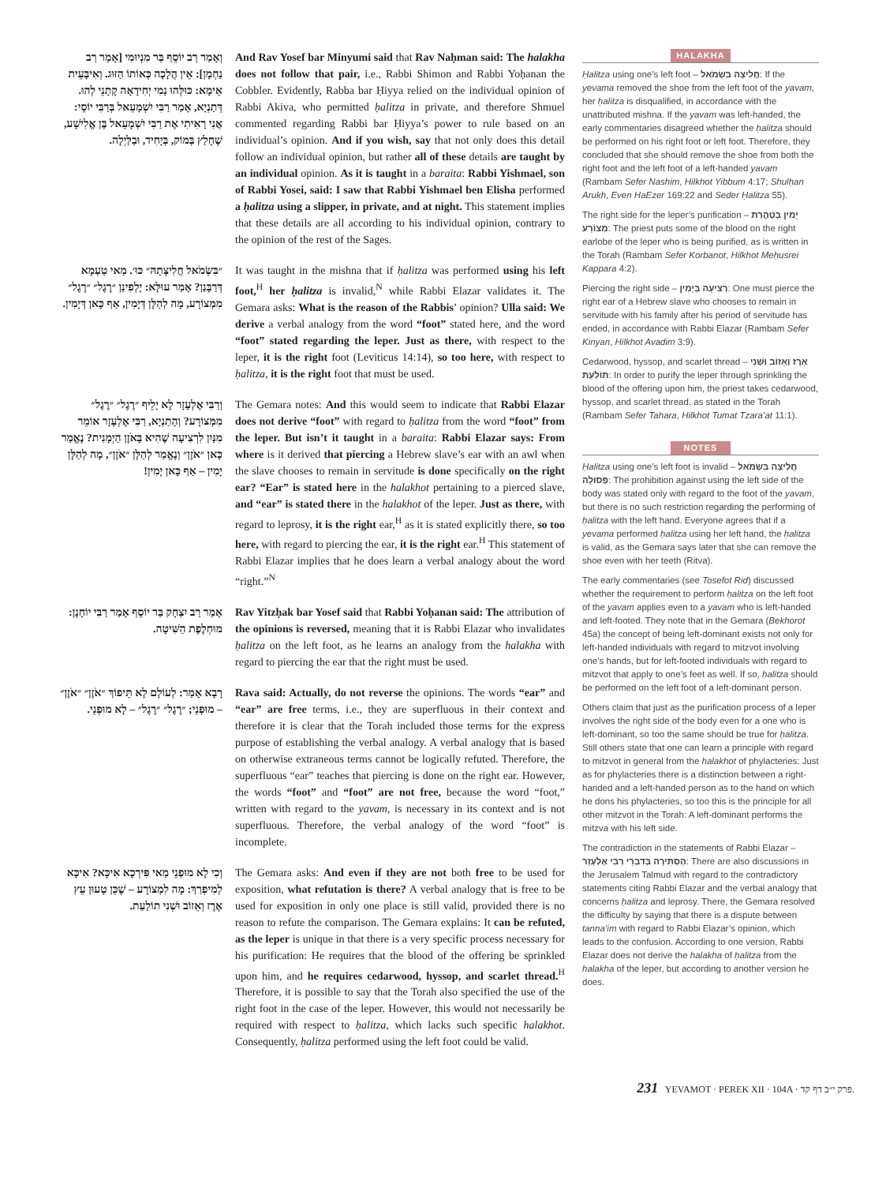וְאָמַר רַב יוֹסֵף בַּר מִנְיוּמִי [אָמַר רַב נַחְמָן]: אֵין הֲלָכָה כְּאוֹתוֹ הַזּוּג. וְאִיבָּעֵית אֵימָא: כּוּלְּהוּ נַמִי יְחִידָאָה קָתָנֵי לְהוּ. דְּתַנְיָא, אָמַר רַבִּי יִשְׁמָעֵאל בְּרַבִּי יוֹסֵי: אֲנִי רָאִיתִי אֶת רַבִּי יִשְׁמָעֵאל בֶּן אֱלִישָׁע, שֶׁחָלַץ בְּמוֹק, בְּיָחִיד, וּבַלַּיְלָה.
And Rav Yosef bar Minyumi said that Rav Naḥman said: The halakha does not follow that pair, i.e., Rabbi Shimon and Rabbi Yoḥanan the Cobbler. Evidently, Rabba bar Ḥiyya relied on the individual opinion of Rabbi Akiva, who permitted ḥalitza in private, and therefore Shmuel commented regarding Rabbi bar Ḥiyya’s power to rule based on an individual’s opinion. And if you wish, say that not only does this detail follow an individual opinion, but rather all of these details are taught by an individual opinion. As it is taught in a baraita: Rabbi Yishmael, son of Rabbi Yosei, said: I saw that Rabbi Yishmael ben Elisha performed a ḥalitza using a slipper, in private, and at night. This statement implies that these details are all according to his individual opinion, contrary to the opinion of the rest of the Sages.
״בִּשְׂמֹאל חֲלִיצָתָהּ״ כּוּ׳. מַאי טַעְמָא דְּרַבָּנַן? אָמַר עוּלָּא: יָלְפִינַן ״רֶגֶל״ ״רֶגֶל״ מִמְּצוֹרָע, מָה לְהַלָּן דְּיָמִין, אַף כָּאן דְּיָמִין.
It was taught in the mishna that if ḥalitza was performed using his left foot,<sup>H</sup> her ḥalitza is invalid,<sup>N</sup> while Rabbi Elazar validates it. The Gemara asks: What is the reason of the Rabbis’ opinion? Ulla said: We derive a verbal analogy from the word “foot” stated here, and the word “foot” stated regarding the leper. Just as there, with respect to the leper, it is the right foot (Leviticus 14:14), so too here, with respect to ḥalitza, it is the right foot that must be used.
וְרַבִּי אֶלְעָזָר לָא יָלֵיף ״רֶגֶל״ ״רֶגֶל״ מִמְּצוֹרָע? וְהָתַנְיָא, רַבִּי אֶלְעָזָר אוֹמֵר מִנַּיִן לִרְצִיעָה שֶׁהִיא בָּאֹזֶן הַיְמָנִית? נֶאֱמַר כָּאן ״אֹזֶן״ וְנֶאֱמַר לְהַלָּן ״אֹזֶן״, מָה לְהַלָּן יָמִין – אַף כָּאן יָמִין!
The Gemara notes: And this would seem to indicate that Rabbi Elazar does not derive “foot” with regard to ḥalitza from the word “foot” from the leper. But isn’t it taught in a baraita: Rabbi Elazar says: From where is it derived that piercing a Hebrew slave’s ear with an awl when the slave chooses to remain in servitude is done specifically on the right ear? “Ear” is stated here in the halakhot pertaining to a pierced slave, and “ear” is stated there in the halakhot of the leper. Just as there, with regard to leprosy, it is the right ear,<sup>H</sup> as it is stated explicitly there, so too here, with regard to piercing the ear, it is the right ear.<sup>H</sup> This statement of Rabbi Elazar implies that he does learn a verbal analogy about the word “right.”<sup>N</sup>
אָמַר רַב יִצְחָק בַּר יוֹסֵף אָמַר רַבִּי יוֹחָנָן: מוּחְלֶפֶת הַשִּׁיטָה.
Rav Yitzḥak bar Yosef said that Rabbi Yoḥanan said: The attribution of the opinions is reversed, meaning that it is Rabbi Elazar who invalidates ḥalitza on the left foot, as he learns an analogy from the halakha with regard to piercing the ear that the right must be used.
רָבָא אָמַר: לְעוֹלָם לָא תֵּיפוֹךְ ״אֹזֶן״ ״אֹזֶן״ – מוּפְנֵי; ״רֶגֶל״ ״רֶגֶל״ – לָא מוּפְנֵי.
Rava said: Actually, do not reverse the opinions. The words “ear” and “ear” are free terms, i.e., they are superfluous in their context and therefore it is clear that the Torah included those terms for the express purpose of establishing the verbal analogy. A verbal analogy that is based on otherwise extraneous terms cannot be logically refuted. Therefore, the superfluous “ear” teaches that piercing is done on the right ear. However, the words “foot” and “foot” are not free, because the word “foot,” written with regard to the yavam, is necessary in its context and is not superfluous. Therefore, the verbal analogy of the word “foot” is incomplete.
וְכִי לָא מוּפְנֵי מַאי פִּירְכָא אִיכָּא? אִיכָּא לְמִיפְרַךְ: מָה לִמְצוֹרָע – שֶׁכֵּן טָעוּן עֵץ אֶרֶז וְאֵזוֹב וּשְׁנִי תוֹלַעַת.
The Gemara asks: And even if they are not both free to be used for exposition, what refutation is there? A verbal analogy that is free to be used for exposition in only one place is still valid, provided there is no reason to refute the comparison. The Gemara explains: It can be refuted, as the leper is unique in that there is a very specific process necessary for his purification: He requires that the blood of the offering be sprinkled upon him, and he requires cedarwood, hyssop, and scarlet thread.<sup>H</sup> Therefore, it is possible to say that the Torah also specified the use of the right foot in the case of the leper. However, this would not necessarily be required with respect to ḥalitza, which lacks such specific halakhot. Consequently, ḥalitza performed using the left foot could be valid.
HALAKHA
Ḥalitza using one’s left foot – חֲלִיצָה בִּשְׂמֹאל: If the yevama removed the shoe from the left foot of the yavam, her ḥalitza is disqualified, in accordance with the unattributed mishna. If the yavam was left-handed, the early commentaries disagreed whether the ḥalitza should be performed on his right foot or left foot. Therefore, they concluded that she should remove the shoe from both the right foot and the left foot of a left-handed yavam (Rambam Sefer Nashim, Hilkhot Yibbum 4:17; Shulḥan Arukh, Even HaEzer 169:22 and Seder Ḥalitza 55).
The right side for the leper’s purification – יָמִין בְּטָהֳרַת מְצוֹרָע: The priest puts some of the blood on the right earlobe of the leper who is being purified, as is written in the Torah (Rambam Sefer Korbanot, Hilkhot Meḥusrei Kappara 4:2).
Piercing the right side – רְצִיעָה בְּיָמִין: One must pierce the right ear of a Hebrew slave who chooses to remain in servitude with his family after his period of servitude has ended, in accordance with Rabbi Elazar (Rambam Sefer Kinyan, Hilkhot Avadim 3:9).
Cedarwood, hyssop, and scarlet thread – אֶרֶז וְאֵזוֹב וּשְׁנִי תוֹלַעַת: In order to purify the leper through sprinkling the blood of the offering upon him, the priest takes cedarwood, hyssop, and scarlet thread, as stated in the Torah (Rambam Sefer Tahara, Hilkhot Tumat Tzara’at 11:1).
NOTES
Ḥalitza using one’s left foot is invalid – חֲלִיצָה בִּשְׂמֹאל פְּסוּלָה: The prohibition against using the left side of the body was stated only with regard to the foot of the yavam, but there is no such restriction regarding the performing of ḥalitza with the left hand. Everyone agrees that if a yevama performed ḥalitza using her left hand, the ḥalitza is valid, as the Gemara says later that she can remove the shoe even with her teeth (Ritva).
The early commentaries (see Tosefot Rid) discussed whether the requirement to perform ḥalitza on the left foot of the yavam applies even to a yavam who is left-handed and left-footed. They note that in the Gemara (Bekhorot 45a) the concept of being left-dominant exists not only for left-handed individuals with regard to mitzvot involving one’s hands, but for left-footed individuals with regard to mitzvot that apply to one’s feet as well. If so, ḥalitza should be performed on the left foot of a left-dominant person.
Others claim that just as the purification process of a leper involves the right side of the body even for a one who is left-dominant, so too the same should be true for ḥalitza. Still others state that one can learn a principle with regard to mitzvot in general from the halakhot of phylacteries: Just as for phylacteries there is a distinction between a right-handed and a left-handed person as to the hand on which he dons his phylacteries, so too this is the principle for all other mitzvot in the Torah: A left-dominant performs the mitzva with his left side.
The contradiction in the statements of Rabbi Elazar – הַסְתִּירָה בְּדִבְרֵי רַבִּי אֶלְעָזָר: There are also discussions in the Jerusalem Talmud with regard to the contradictory statements citing Rabbi Elazar and the verbal analogy that concerns ḥalitza and leprosy. There, the Gemara resolved the difficulty by saying that there is a dispute between tanna’im with regard to Rabbi Elazar’s opinion, which leads to the confusion. According to one version, Rabbi Elazar does not derive the halakha of ḥalitza from the halakha of the leper, but according to another version he does.
231 YEVAMOT · PEREK XII · 104A · פרק י״ב דף קד.